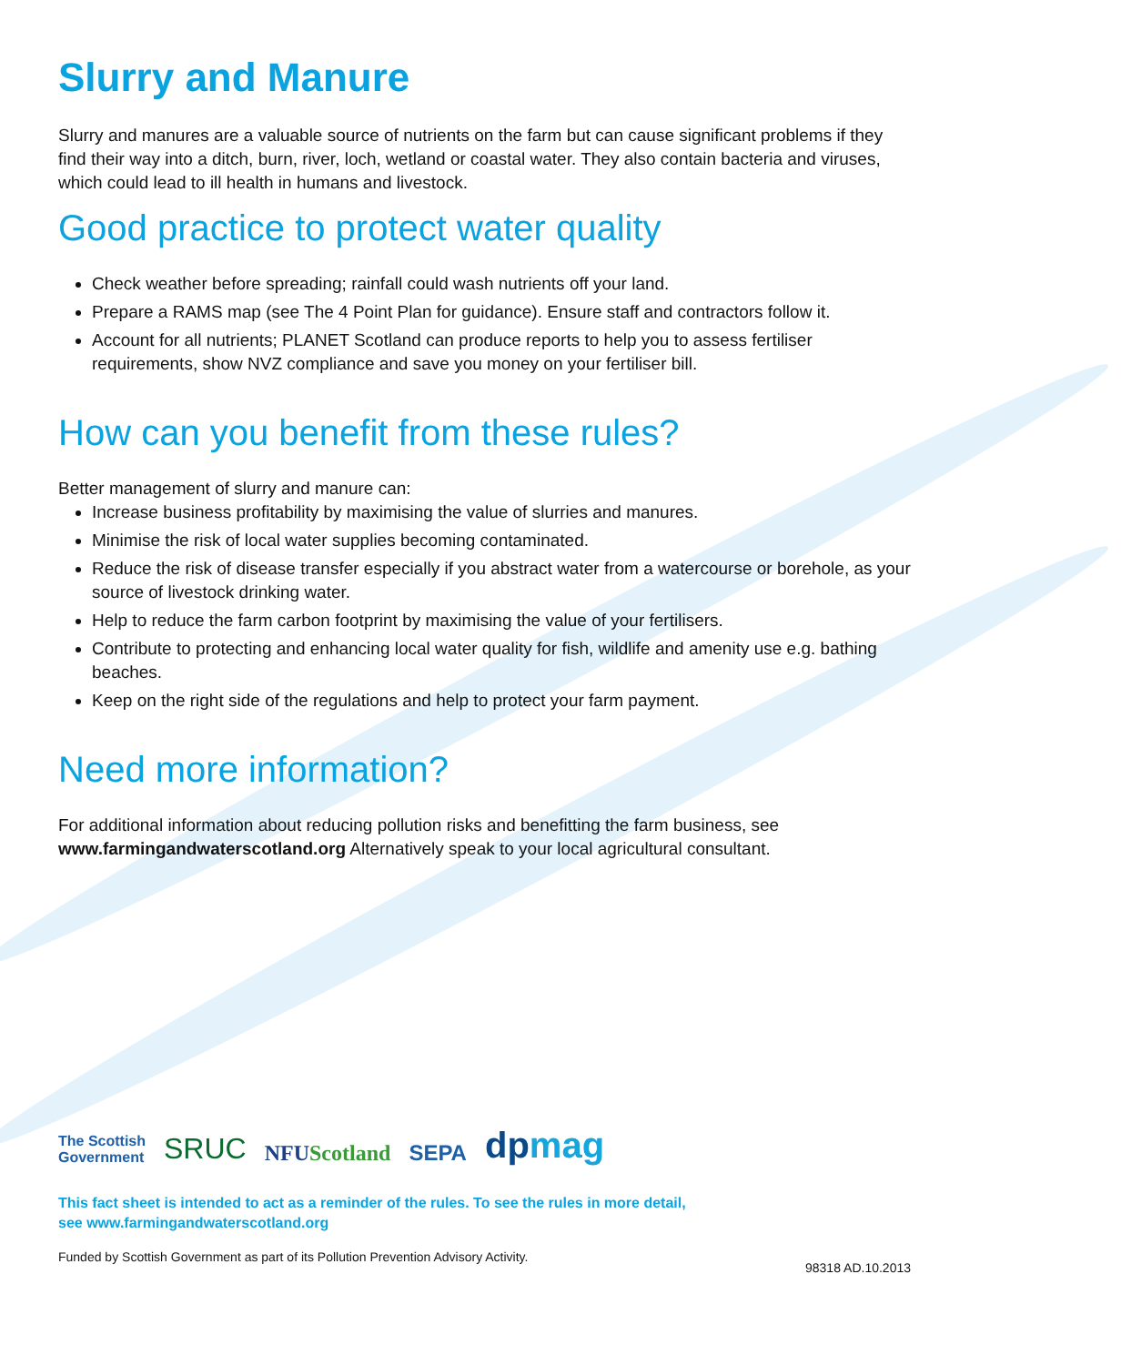Slurry and Manure
Slurry and manures are a valuable source of nutrients on the farm but can cause significant problems if they find their way into a ditch, burn, river, loch, wetland or coastal water. They also contain bacteria and viruses, which could lead to ill health in humans and livestock.
Good practice to protect water quality
Check weather before spreading; rainfall could wash nutrients off your land.
Prepare a RAMS map (see The 4 Point Plan for guidance). Ensure staff and contractors follow it.
Account for all nutrients; PLANET Scotland can produce reports to help you to assess fertiliser requirements, show NVZ compliance and save you money on your fertiliser bill.
How can you benefit from these rules?
Better management of slurry and manure can:
Increase business profitability by maximising the value of slurries and manures.
Minimise the risk of local water supplies becoming contaminated.
Reduce the risk of disease transfer especially if you abstract water from a watercourse or borehole, as your source of livestock drinking water.
Help to reduce the farm carbon footprint by maximising the value of your fertilisers.
Contribute to protecting and enhancing local water quality for fish, wildlife and amenity use e.g. bathing beaches.
Keep on the right side of the regulations and help to protect your farm payment.
Need more information?
For additional information about reducing pollution risks and benefitting the farm business, see www.farmingandwaterscotland.org Alternatively speak to your local agricultural consultant.
The Scottish
Government
SRUC
NFUScotland
SEPA
dpmag
This fact sheet is intended to act as a reminder of the rules. To see the rules in more detail,
see www.farmingandwaterscotland.org
Funded by Scottish Government as part of its Pollution Prevention Advisory Activity. 98318 AD.10.2013